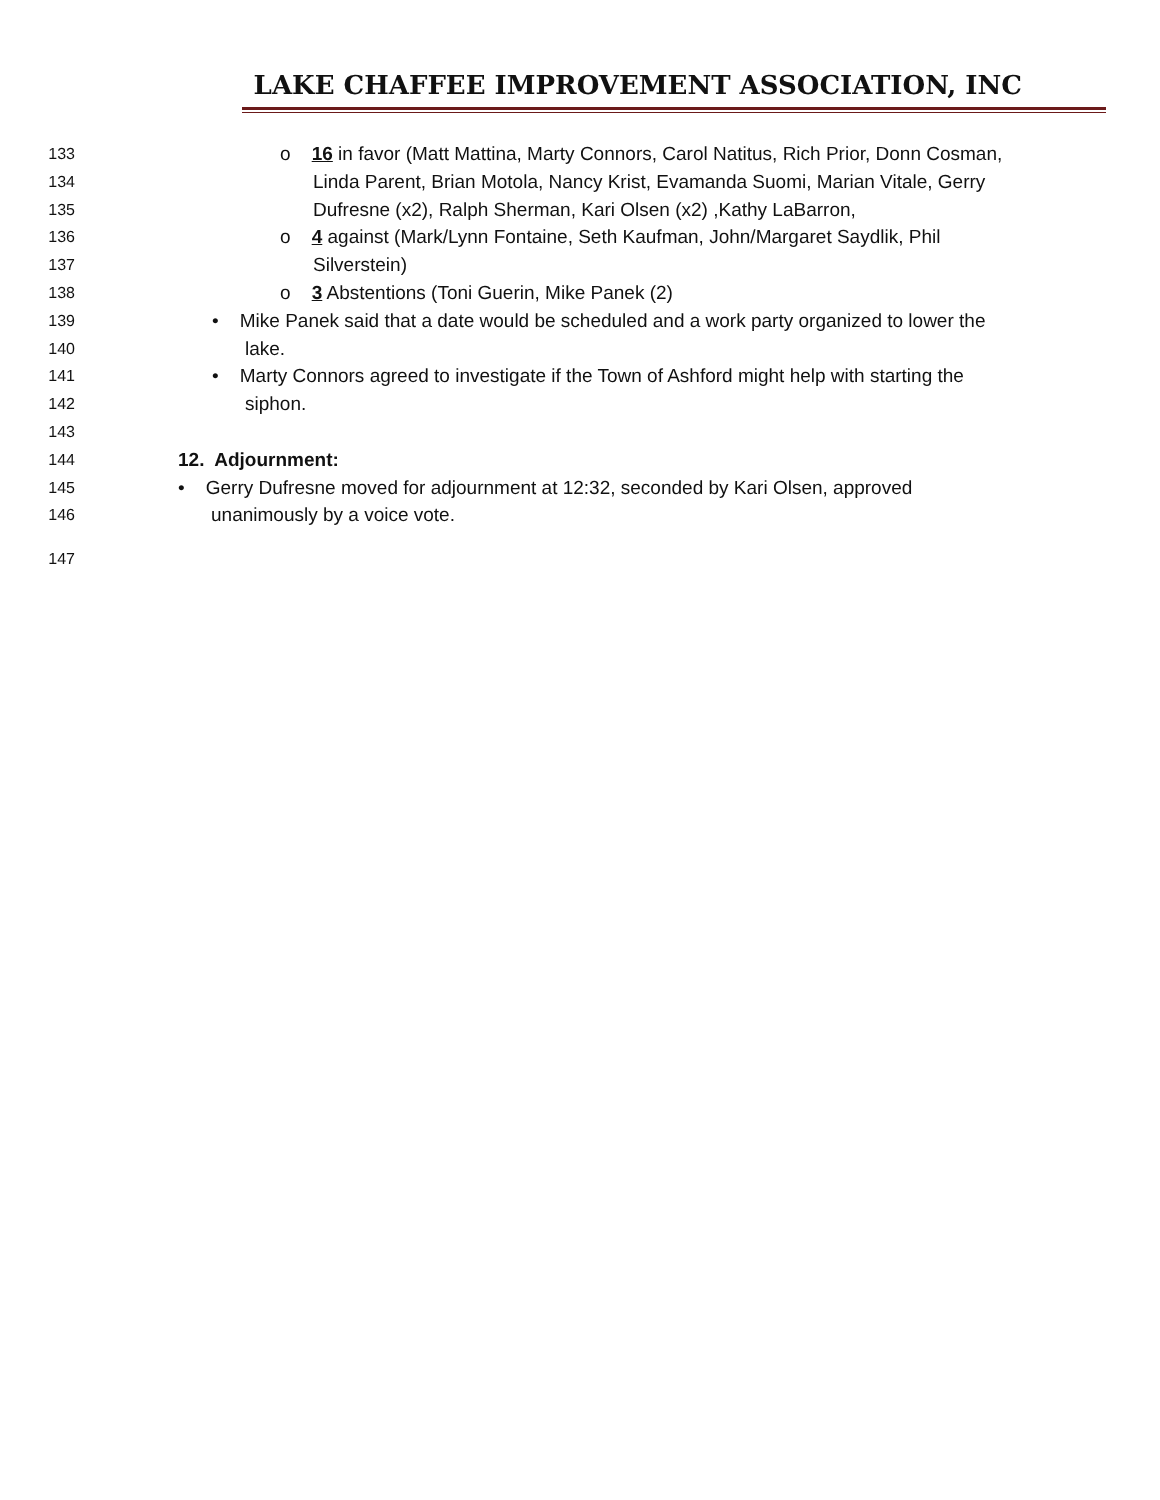LAKE CHAFFEE IMPROVEMENT ASSOCIATION, INC
133 o 16 in favor (Matt Mattina, Marty Connors, Carol Natitus, Rich Prior, Donn Cosman,
134 Linda Parent, Brian Motola, Nancy Krist, Evamanda Suomi, Marian Vitale, Gerry
135 Dufresne (x2), Ralph Sherman, Kari Olsen (x2) ,Kathy LaBarron,
136 o 4 against (Mark/Lynn Fontaine, Seth Kaufman, John/Margaret Saydlik, Phil
137 Silverstein)
138 o 3 Abstentions (Toni Guerin, Mike Panek (2)
139 • Mike Panek said that a date would be scheduled and a work party organized to lower the
140 lake.
141 • Marty Connors agreed to investigate if the Town of Ashford might help with starting the
142 siphon.
143
144 12. Adjournment:
145 • Gerry Dufresne moved for adjournment at 12:32, seconded by Kari Olsen, approved
146 unanimously by a voice vote.
147